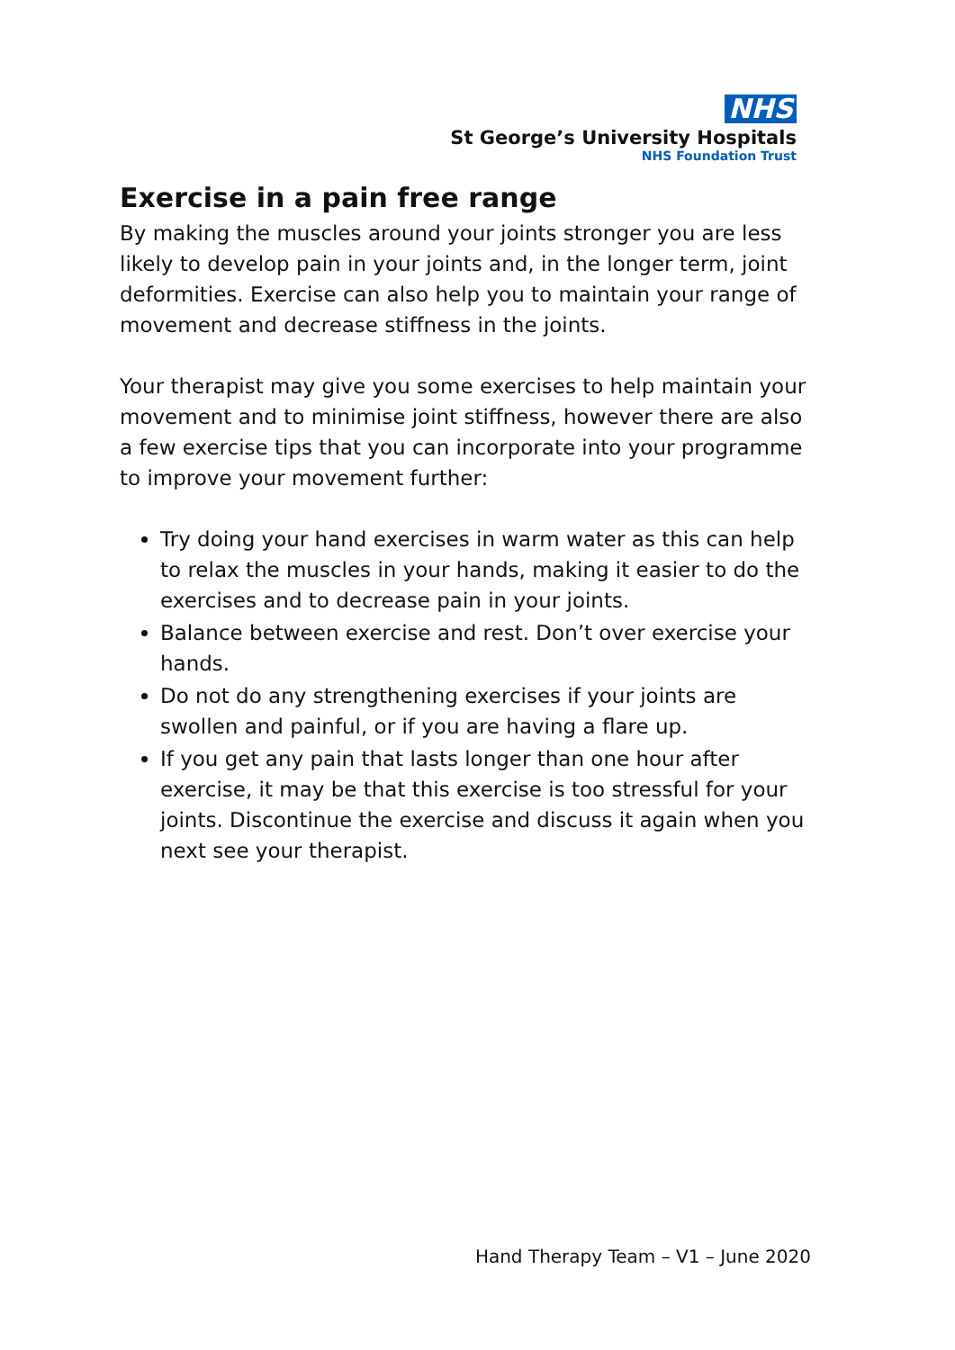NHS
St George’s University Hospitals
NHS Foundation Trust
Exercise in a pain free range
By making the muscles around your joints stronger you are less likely to develop pain in your joints and, in the longer term, joint deformities. Exercise can also help you to maintain your range of movement and decrease stiffness in the joints.
Your therapist may give you some exercises to help maintain your movement and to minimise joint stiffness, however there are also a few exercise tips that you can incorporate into your programme to improve your movement further:
Try doing your hand exercises in warm water as this can help to relax the muscles in your hands, making it easier to do the exercises and to decrease pain in your joints.
Balance between exercise and rest. Don’t over exercise your hands.
Do not do any strengthening exercises if your joints are swollen and painful, or if you are having a flare up.
If you get any pain that lasts longer than one hour after exercise, it may be that this exercise is too stressful for your joints. Discontinue the exercise and discuss it again when you next see your therapist.
Hand Therapy Team – V1 – June 2020